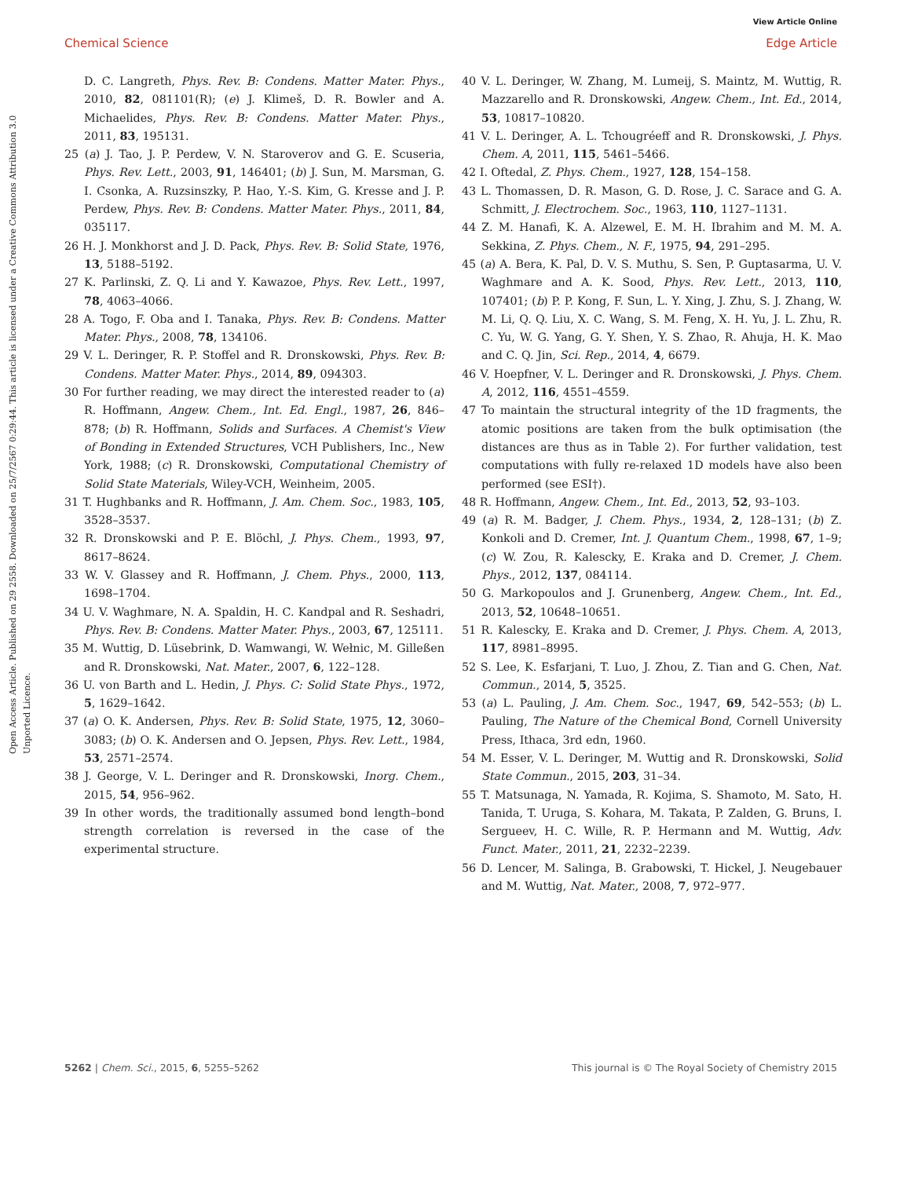View Article Online
Chemical Science Edge Article
Open Access Article. Published on 29 2558. Downloaded on 25/7/2567 0:29:44. This article is licensed under a Creative Commons Attribution 3.0 Unported Licence.
D. C. Langreth, Phys. Rev. B: Condens. Matter Mater. Phys., 2010, 82, 081101(R); (e) J. Klimeš, D. R. Bowler and A. Michaelides, Phys. Rev. B: Condens. Matter Mater. Phys., 2011, 83, 195131.
25 (a) J. Tao, J. P. Perdew, V. N. Staroverov and G. E. Scuseria, Phys. Rev. Lett., 2003, 91, 146401; (b) J. Sun, M. Marsman, G. I. Csonka, A. Ruzsinszky, P. Hao, Y.-S. Kim, G. Kresse and J. P. Perdew, Phys. Rev. B: Condens. Matter Mater. Phys., 2011, 84, 035117.
26 H. J. Monkhorst and J. D. Pack, Phys. Rev. B: Solid State, 1976, 13, 5188–5192.
27 K. Parlinski, Z. Q. Li and Y. Kawazoe, Phys. Rev. Lett., 1997, 78, 4063–4066.
28 A. Togo, F. Oba and I. Tanaka, Phys. Rev. B: Condens. Matter Mater. Phys., 2008, 78, 134106.
29 V. L. Deringer, R. P. Stoffel and R. Dronskowski, Phys. Rev. B: Condens. Matter Mater. Phys., 2014, 89, 094303.
30 For further reading, we may direct the interested reader to (a) R. Hoffmann, Angew. Chem., Int. Ed. Engl., 1987, 26, 846–878; (b) R. Hoffmann, Solids and Surfaces. A Chemist's View of Bonding in Extended Structures, VCH Publishers, Inc., New York, 1988; (c) R. Dronskowski, Computational Chemistry of Solid State Materials, Wiley-VCH, Weinheim, 2005.
31 T. Hughbanks and R. Hoffmann, J. Am. Chem. Soc., 1983, 105, 3528–3537.
32 R. Dronskowski and P. E. Blöchl, J. Phys. Chem., 1993, 97, 8617–8624.
33 W. V. Glassey and R. Hoffmann, J. Chem. Phys., 2000, 113, 1698–1704.
34 U. V. Waghmare, N. A. Spaldin, H. C. Kandpal and R. Seshadri, Phys. Rev. B: Condens. Matter Mater. Phys., 2003, 67, 125111.
35 M. Wuttig, D. Lüsebrink, D. Wamwangi, W. Wełnic, M. Gilleßen and R. Dronskowski, Nat. Mater., 2007, 6, 122–128.
36 U. von Barth and L. Hedin, J. Phys. C: Solid State Phys., 1972, 5, 1629–1642.
37 (a) O. K. Andersen, Phys. Rev. B: Solid State, 1975, 12, 3060–3083; (b) O. K. Andersen and O. Jepsen, Phys. Rev. Lett., 1984, 53, 2571–2574.
38 J. George, V. L. Deringer and R. Dronskowski, Inorg. Chem., 2015, 54, 956–962.
39 In other words, the traditionally assumed bond length–bond strength correlation is reversed in the case of the experimental structure.
40 V. L. Deringer, W. Zhang, M. Lumeij, S. Maintz, M. Wuttig, R. Mazzarello and R. Dronskowski, Angew. Chem., Int. Ed., 2014, 53, 10817–10820.
41 V. L. Deringer, A. L. Tchougréeff and R. Dronskowski, J. Phys. Chem. A, 2011, 115, 5461–5466.
42 I. Oftedal, Z. Phys. Chem., 1927, 128, 154–158.
43 L. Thomassen, D. R. Mason, G. D. Rose, J. C. Sarace and G. A. Schmitt, J. Electrochem. Soc., 1963, 110, 1127–1131.
44 Z. M. Hanafi, K. A. Alzewel, E. M. H. Ibrahim and M. M. A. Sekkina, Z. Phys. Chem., N. F., 1975, 94, 291–295.
45 (a) A. Bera, K. Pal, D. V. S. Muthu, S. Sen, P. Guptasarma, U. V. Waghmare and A. K. Sood, Phys. Rev. Lett., 2013, 110, 107401; (b) P. P. Kong, F. Sun, L. Y. Xing, J. Zhu, S. J. Zhang, W. M. Li, Q. Q. Liu, X. C. Wang, S. M. Feng, X. H. Yu, J. L. Zhu, R. C. Yu, W. G. Yang, G. Y. Shen, Y. S. Zhao, R. Ahuja, H. K. Mao and C. Q. Jin, Sci. Rep., 2014, 4, 6679.
46 V. Hoepfner, V. L. Deringer and R. Dronskowski, J. Phys. Chem. A, 2012, 116, 4551–4559.
47 To maintain the structural integrity of the 1D fragments, the atomic positions are taken from the bulk optimisation (the distances are thus as in Table 2). For further validation, test computations with fully re-relaxed 1D models have also been performed (see ESI†).
48 R. Hoffmann, Angew. Chem., Int. Ed., 2013, 52, 93–103.
49 (a) R. M. Badger, J. Chem. Phys., 1934, 2, 128–131; (b) Z. Konkoli and D. Cremer, Int. J. Quantum Chem., 1998, 67, 1–9; (c) W. Zou, R. Kalescky, E. Kraka and D. Cremer, J. Chem. Phys., 2012, 137, 084114.
50 G. Markopoulos and J. Grunenberg, Angew. Chem., Int. Ed., 2013, 52, 10648–10651.
51 R. Kalescky, E. Kraka and D. Cremer, J. Phys. Chem. A, 2013, 117, 8981–8995.
52 S. Lee, K. Esfarjani, T. Luo, J. Zhou, Z. Tian and G. Chen, Nat. Commun., 2014, 5, 3525.
53 (a) L. Pauling, J. Am. Chem. Soc., 1947, 69, 542–553; (b) L. Pauling, The Nature of the Chemical Bond, Cornell University Press, Ithaca, 3rd edn, 1960.
54 M. Esser, V. L. Deringer, M. Wuttig and R. Dronskowski, Solid State Commun., 2015, 203, 31–34.
55 T. Matsunaga, N. Yamada, R. Kojima, S. Shamoto, M. Sato, H. Tanida, T. Uruga, S. Kohara, M. Takata, P. Zalden, G. Bruns, I. Sergueev, H. C. Wille, R. P. Hermann and M. Wuttig, Adv. Funct. Mater., 2011, 21, 2232–2239.
56 D. Lencer, M. Salinga, B. Grabowski, T. Hickel, J. Neugebauer and M. Wuttig, Nat. Mater., 2008, 7, 972–977.
5262 | Chem. Sci., 2015, 6, 5255–5262 This journal is © The Royal Society of Chemistry 2015